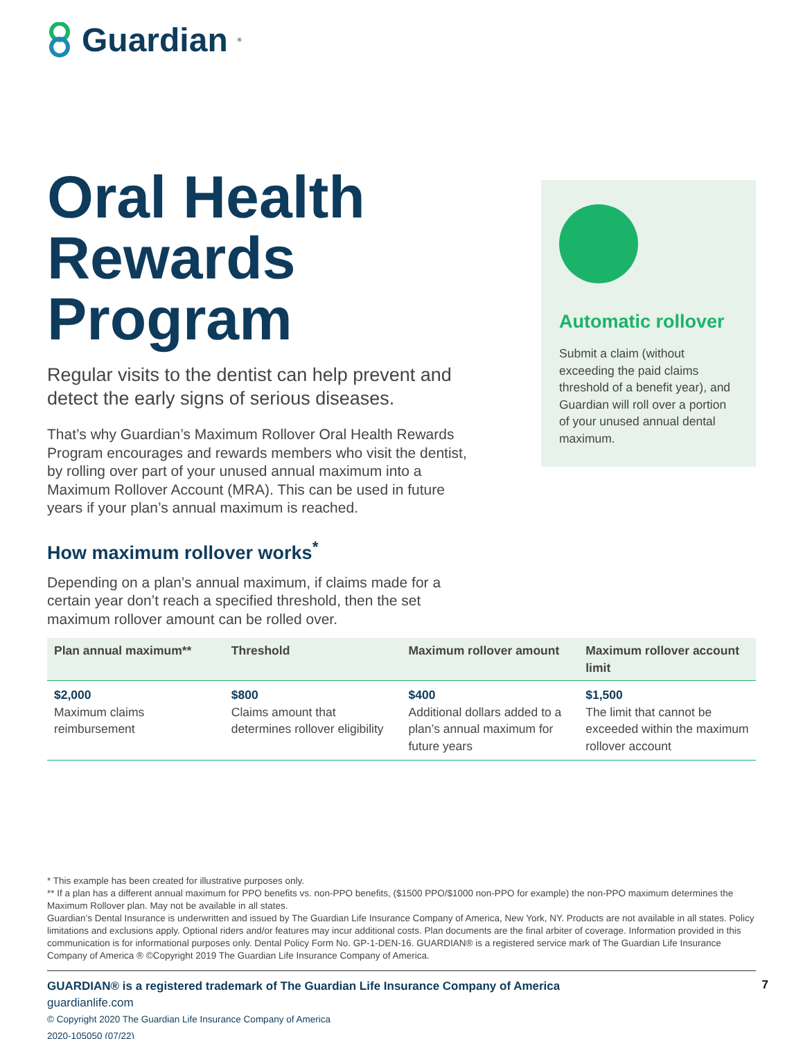Guardian<sup>®</sup>
Oral Health Rewards Program
Regular visits to the dentist can help prevent and detect the early signs of serious diseases.
That’s why Guardian’s Maximum Rollover Oral Health Rewards Program encourages and rewards members who visit the dentist, by rolling over part of your unused annual maximum into a Maximum Rollover Account (MRA). This can be used in future years if your plan’s annual maximum is reached.
Automatic rollover
Submit a claim (without exceeding the paid claims threshold of a benefit year), and Guardian will roll over a portion of your unused annual dental maximum.
How maximum rollover works<sup>*</sup>
Depending on a plan’s annual maximum, if claims made for a certain year don’t reach a specified threshold, then the set maximum rollover amount can be rolled over.
| Plan annual maximum** | Threshold | Maximum rollover amount | Maximum rollover account limit |
| --- | --- | --- | --- |
| $2,000 Maximum claims reimbursement | $800 Claims amount that determines rollover eligibility | $400 Additional dollars added to a plan’s annual maximum for future years | $1,500 The limit that cannot be exceeded within the maximum rollover account |
* This example has been created for illustrative purposes only.
** If a plan has a different annual maximum for PPO benefits vs. non-PPO benefits, ($1500 PPO/$1000 non-PPO for example) the non-PPO maximum determines the Maximum Rollover plan. May not be available in all states.
Guardian’s Dental Insurance is underwritten and issued by The Guardian Life Insurance Company of America, New York, NY. Products are not available in all states. Policy limitations and exclusions apply. Optional riders and/or features may incur additional costs. Plan documents are the final arbiter of coverage. Information provided in this communication is for informational purposes only. Dental Policy Form No. GP-1-DEN-16. GUARDIAN® is a registered service mark of The Guardian Life Insurance Company of America ® ©Copyright 2019 The Guardian Life Insurance Company of America.
GUARDIAN® is a registered trademark of The Guardian Life Insurance Company of America
guardianlife.com
© Copyright 2020 The Guardian Life Insurance Company of America
2020-105050 (07/22)
7